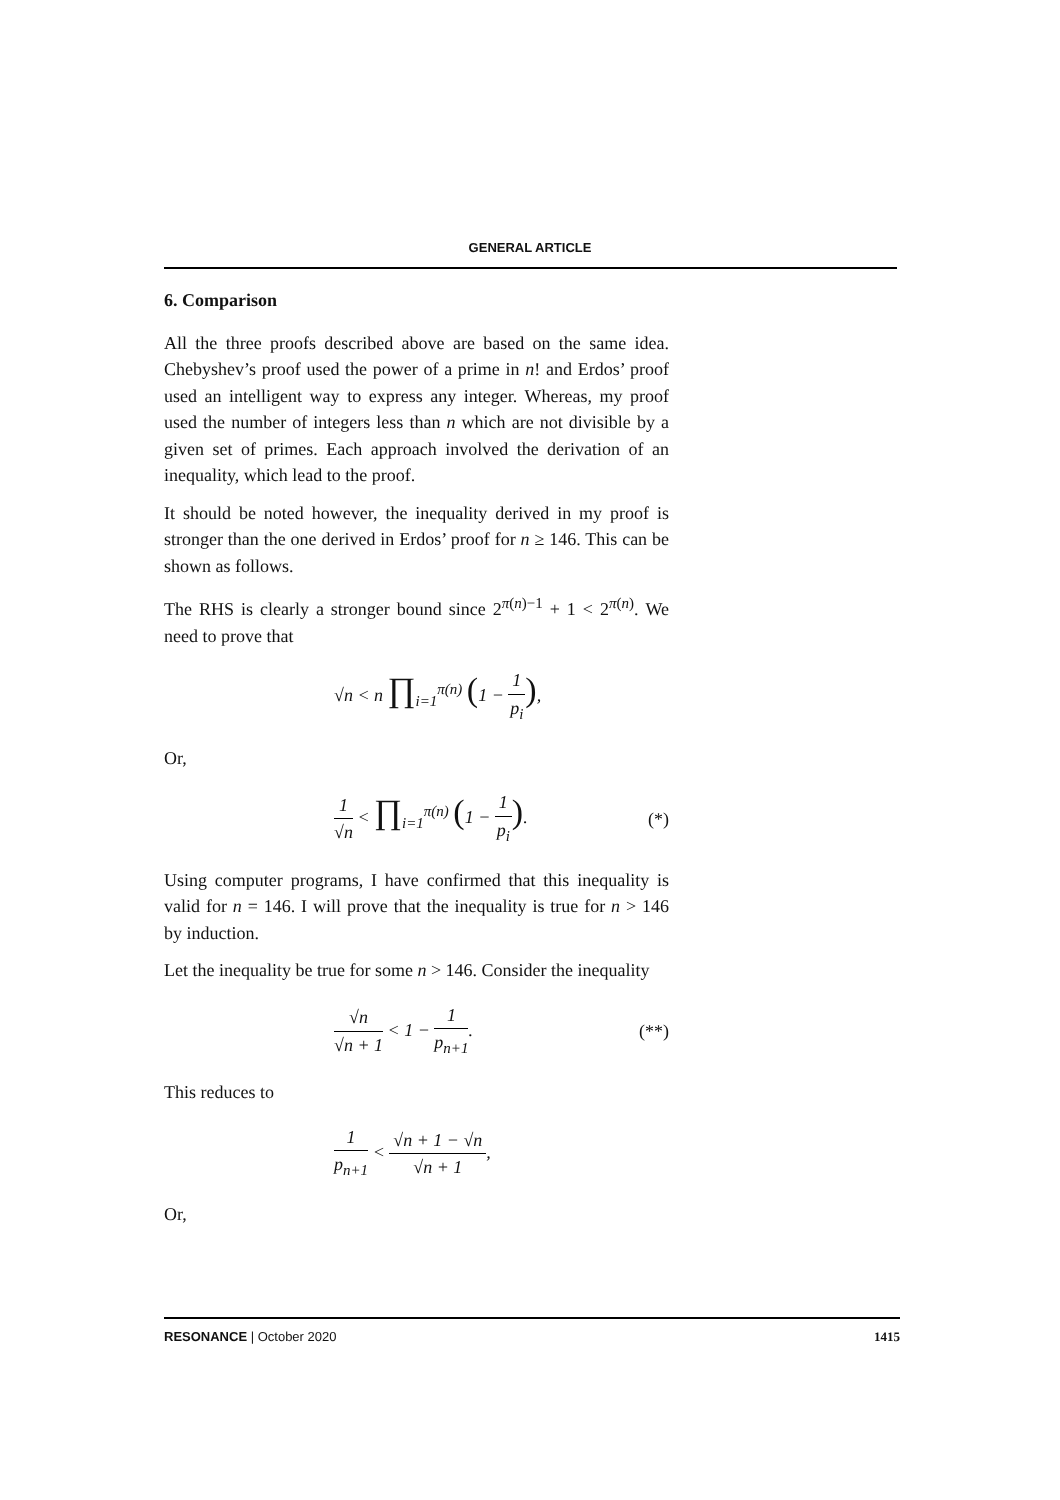GENERAL ARTICLE
6. Comparison
All the three proofs described above are based on the same idea. Chebyshev’s proof used the power of a prime in n! and Erdos’ proof used an intelligent way to express any integer. Whereas, my proof used the number of integers less than n which are not divisible by a given set of primes. Each approach involved the derivation of an inequality, which lead to the proof.
It should be noted however, the inequality derived in my proof is stronger than the one derived in Erdos’ proof for n ≥ 146. This can be shown as follows.
The RHS is clearly a stronger bound since 2<sup>π(n)−1</sup> + 1 < 2<sup>π(n)</sup>. We need to prove that
√n < n ∏<sub>i=1</sub><sup>π(n)</sup> (1 − 1 p<sub>i</sub>),
Or,
1 √n < ∏<sub>i=1</sub><sup>π(n)</sup> (1 − 1 p<sub>i</sub>). (*)
Using computer programs, I have confirmed that this inequality is valid for n = 146. I will prove that the inequality is true for n > 146 by induction.
Let the inequality be true for some n > 146. Consider the inequality
√n √n + 1 < 1 − 1 p<sub>n+1</sub>. (**)
This reduces to
1 p<sub>n+1</sub> < √n + 1 − √n √n + 1,
Or,
RESONANCE | October 2020 1415